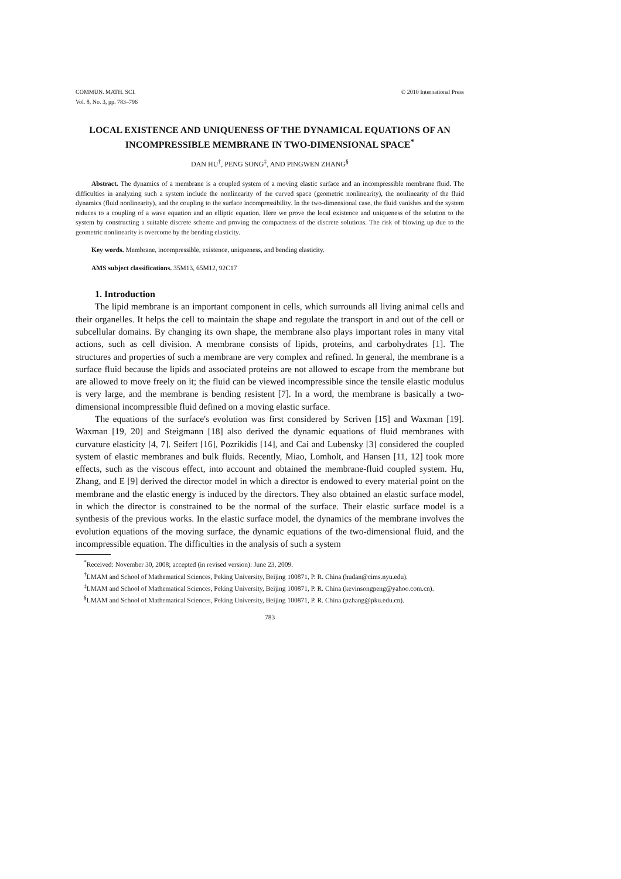© 2010 International Press COMMUN. MATH. SCI.
Vol. 8, No. 3, pp. 783–796
LOCAL EXISTENCE AND UNIQUENESS OF THE DYNAMICAL EQUATIONS OF AN INCOMPRESSIBLE MEMBRANE IN TWO-DIMENSIONAL SPACE<sup>*</sup>
DAN HU<sup>†</sup>, PENG SONG<sup>‡</sup>, AND PINGWEN ZHANG<sup>§</sup>
Abstract. The dynamics of a membrane is a coupled system of a moving elastic surface and an incompressible membrane fluid. The difficulties in analyzing such a system include the nonlinearity of the curved space (geometric nonlinearity), the nonlinearity of the fluid dynamics (fluid nonlinearity), and the coupling to the surface incompressibility. In the two-dimensional case, the fluid vanishes and the system reduces to a coupling of a wave equation and an elliptic equation. Here we prove the local existence and uniqueness of the solution to the system by constructing a suitable discrete scheme and proving the compactness of the discrete solutions. The risk of blowing up due to the geometric nonlinearity is overcome by the bending elasticity.
Key words. Membrane, incompressible, existence, uniqueness, and bending elasticity.
AMS subject classifications. 35M13, 65M12, 92C17
1. Introduction
The lipid membrane is an important component in cells, which surrounds all living animal cells and their organelles. It helps the cell to maintain the shape and regulate the transport in and out of the cell or subcellular domains. By changing its own shape, the membrane also plays important roles in many vital actions, such as cell division. A membrane consists of lipids, proteins, and carbohydrates [1]. The structures and properties of such a membrane are very complex and refined. In general, the membrane is a surface fluid because the lipids and associated proteins are not allowed to escape from the membrane but are allowed to move freely on it; the fluid can be viewed incompressible since the tensile elastic modulus is very large, and the membrane is bending resistent [7]. In a word, the membrane is basically a two-dimensional incompressible fluid defined on a moving elastic surface.
The equations of the surface's evolution was first considered by Scriven [15] and Waxman [19]. Waxman [19, 20] and Steigmann [18] also derived the dynamic equations of fluid membranes with curvature elasticity [4, 7]. Seifert [16], Pozrikidis [14], and Cai and Lubensky [3] considered the coupled system of elastic membranes and bulk fluids. Recently, Miao, Lomholt, and Hansen [11, 12] took more effects, such as the viscous effect, into account and obtained the membrane-fluid coupled system. Hu, Zhang, and E [9] derived the director model in which a director is endowed to every material point on the membrane and the elastic energy is induced by the directors. They also obtained an elastic surface model, in which the director is constrained to be the normal of the surface. Their elastic surface model is a synthesis of the previous works. In the elastic surface model, the dynamics of the membrane involves the evolution equations of the moving surface, the dynamic equations of the two-dimensional fluid, and the incompressible equation. The difficulties in the analysis of such a system
<sup>*</sup> Received: November 30, 2008; accepted (in revised version): June 23, 2009.
<sup>†</sup> LMAM and School of Mathematical Sciences, Peking University, Beijing 100871, P. R. China (hudan@cims.nyu.edu).
<sup>‡</sup> LMAM and School of Mathematical Sciences, Peking University, Beijing 100871, P. R. China (kevinsongpeng@yahoo.com.cn).
<sup>§</sup> LMAM and School of Mathematical Sciences, Peking University, Beijing 100871, P. R. China (pzhang@pku.edu.cn).
783